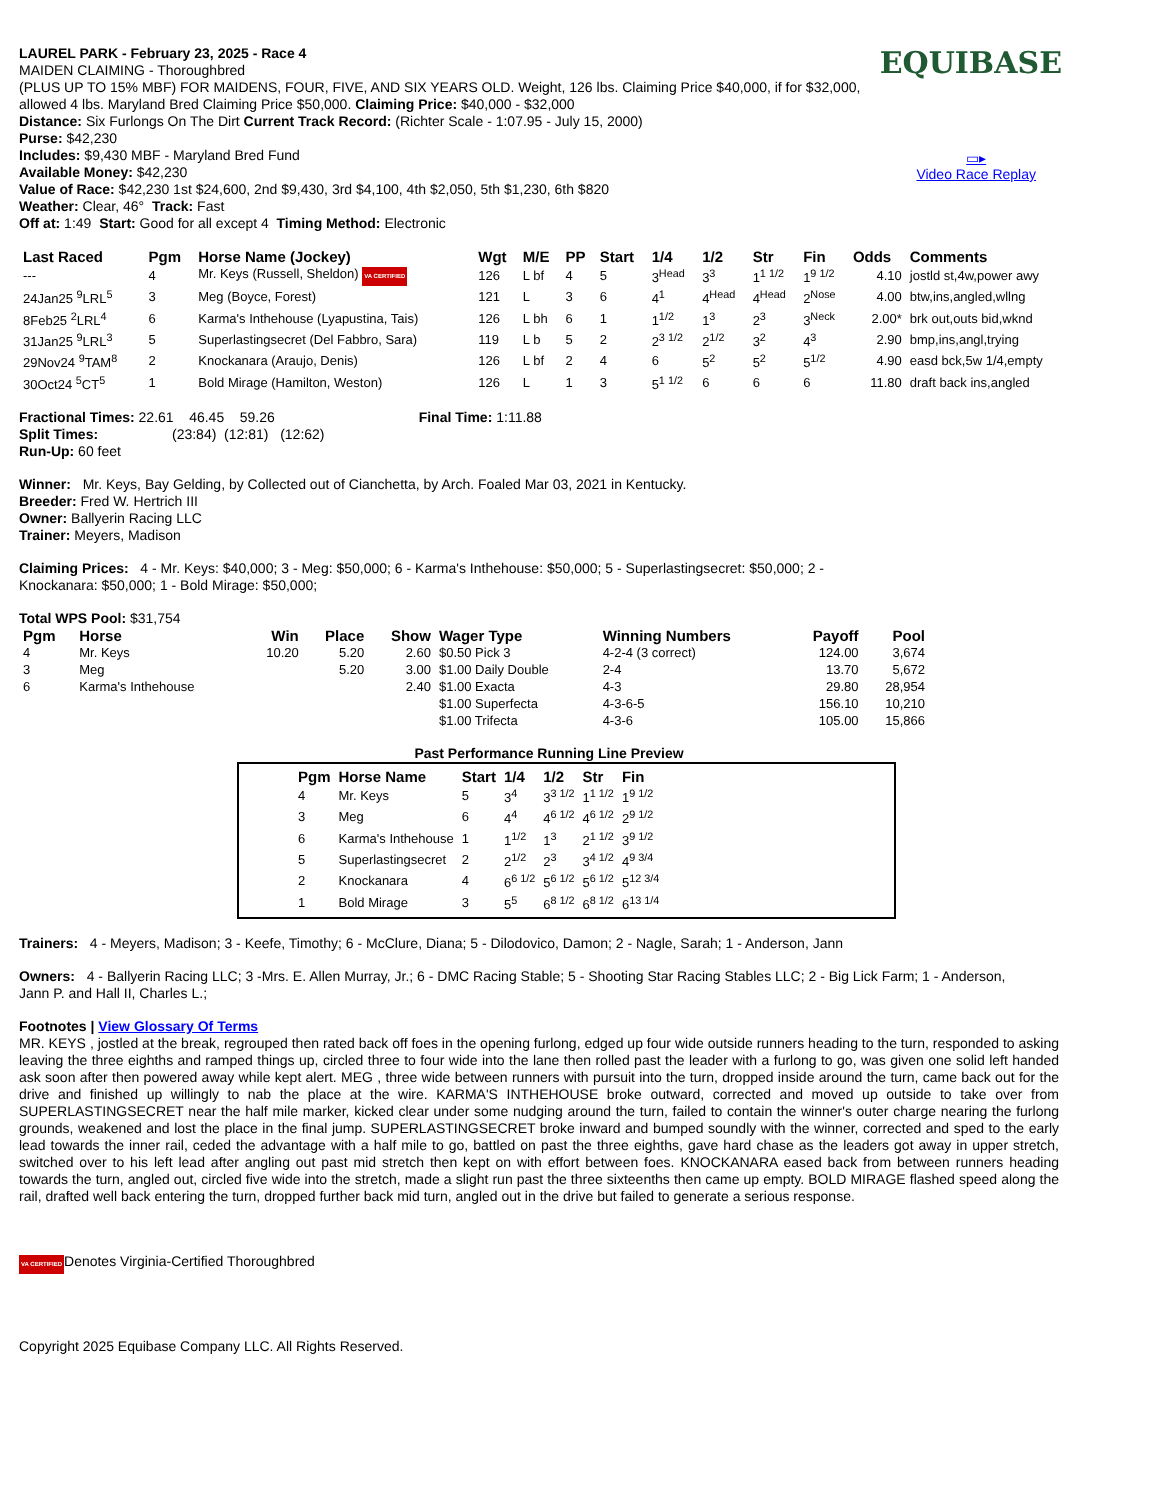EQUIBASE
▭▸
Video Race Replay
LAUREL PARK - February 23, 2025 - Race 4
MAIDEN CLAIMING - Thoroughbred
(PLUS UP TO 15% MBF) FOR MAIDENS, FOUR, FIVE, AND SIX YEARS OLD. Weight, 126 lbs. Claiming Price $40,000, if for $32,000, allowed 4 lbs. Maryland Bred Claiming Price $50,000. Claiming Price: $40,000 - $32,000
Distance: Six Furlongs On The Dirt Current Track Record: (Richter Scale - 1:07.95 - July 15, 2000)
Purse: $42,230
Includes: $9,430 MBF - Maryland Bred Fund
Available Money: $42,230
Value of Race: $42,230 1st $24,600, 2nd $9,430, 3rd $4,100, 4th $2,050, 5th $1,230, 6th $820
Weather: Clear, 46° Track: Fast
Off at: 1:49 Start: Good for all except 4 Timing Method: Electronic
| Last Raced | Pgm | Horse Name (Jockey) | Wgt | M/E | PP | Start | 1/4 | 1/2 | Str | Fin | Odds | Comments |
| --- | --- | --- | --- | --- | --- | --- | --- | --- | --- | --- | --- | --- |
| --- | 4 | Mr. Keys (Russell, Sheldon) VA CERTIFIED | 126 | L bf | 4 | 5 | 3<sup>Head</sup> | 3<sup>3</sup> | 1<sup>1 1/2</sup> | 1<sup>9 1/2</sup> | 4.10 | jostld st,4w,power awy |
| 24Jan25 <sup>9</sup>LRL<sup>5</sup> | 3 | Meg (Boyce, Forest) | 121 | L | 3 | 6 | 4<sup>1</sup> | 4<sup>Head</sup> | 4<sup>Head</sup> | 2<sup>Nose</sup> | 4.00 | btw,ins,angled,wllng |
| 8Feb25 <sup>2</sup>LRL<sup>4</sup> | 6 | Karma's Inthehouse (Lyapustina, Tais) | 126 | L bh | 6 | 1 | 1<sup>1/2</sup> | 1<sup>3</sup> | 2<sup>3</sup> | 3<sup>Neck</sup> | 2.00* | brk out,outs bid,wknd |
| 31Jan25 <sup>9</sup>LRL<sup>3</sup> | 5 | Superlastingsecret (Del Fabbro, Sara) | 119 | L b | 5 | 2 | 2<sup>3 1/2</sup> | 2<sup>1/2</sup> | 3<sup>2</sup> | 4<sup>3</sup> | 2.90 | bmp,ins,angl,trying |
| 29Nov24 <sup>9</sup>TAM<sup>8</sup> | 2 | Knockanara (Araujo, Denis) | 126 | L bf | 2 | 4 | 6 | 5<sup>2</sup> | 5<sup>2</sup> | 5<sup>1/2</sup> | 4.90 | easd bck,5w 1/4,empty |
| 30Oct24 <sup>5</sup>CT<sup>5</sup> | 1 | Bold Mirage (Hamilton, Weston) | 126 | L | 1 | 3 | 5<sup>1 1/2</sup> | 6 | 6 | 6 | 11.80 | draft back ins,angled |
Fractional Times: 22.61 46.45 59.26 Final Time: 1:11.88
Split Times: (23:84) (12:81) (12:62)
Run-Up: 60 feet
Winner: Mr. Keys, Bay Gelding, by Collected out of Cianchetta, by Arch. Foaled Mar 03, 2021 in Kentucky.
Breeder: Fred W. Hertrich III
Owner: Ballyerin Racing LLC
Trainer: Meyers, Madison
Claiming Prices: 4 - Mr. Keys: $40,000; 3 - Meg: $50,000; 6 - Karma's Inthehouse: $50,000; 5 - Superlastingsecret: $50,000; 2 - Knockanara: $50,000; 1 - Bold Mirage: $50,000;
Total WPS Pool: $31,754
| Pgm | Horse | Win | Place | Show | Wager Type | Winning Numbers | Payoff | Pool |
| --- | --- | --- | --- | --- | --- | --- | --- | --- |
| 4 | Mr. Keys | 10.20 | 5.20 | 2.60 | $0.50 Pick 3 | 4-2-4 (3 correct) | 124.00 | 3,674 |
| 3 | Meg | | 5.20 | 3.00 | $1.00 Daily Double | 2-4 | 13.70 | 5,672 |
| 6 | Karma's Inthehouse | | | 2.40 | $1.00 Exacta | 4-3 | 29.80 | 28,954 |
| | | | | | $1.00 Superfecta | 4-3-6-5 | 156.10 | 10,210 |
| | | | | | $1.00 Trifecta | 4-3-6 | 105.00 | 15,866 |
Past Performance Running Line Preview
| Pgm | Horse Name | Start | 1/4 | 1/2 | Str | Fin |
| --- | --- | --- | --- | --- | --- | --- |
| 4 | Mr. Keys | 5 | 3<sup>4</sup> | 3<sup>3 1/2</sup> | 1<sup>1 1/2</sup> | 1<sup>9 1/2</sup> |
| 3 | Meg | 6 | 4<sup>4</sup> | 4<sup>6 1/2</sup> | 4<sup>6 1/2</sup> | 2<sup>9 1/2</sup> |
| 6 | Karma's Inthehouse | 1 | 1<sup>1/2</sup> | 1<sup>3</sup> | 2<sup>1 1/2</sup> | 3<sup>9 1/2</sup> |
| 5 | Superlastingsecret | 2 | 2<sup>1/2</sup> | 2<sup>3</sup> | 3<sup>4 1/2</sup> | 4<sup>9 3/4</sup> |
| 2 | Knockanara | 4 | 6<sup>6 1/2</sup> | 5<sup>6 1/2</sup> | 5<sup>6 1/2</sup> | 5<sup>12 3/4</sup> |
| 1 | Bold Mirage | 3 | 5<sup>5</sup> | 6<sup>8 1/2</sup> | 6<sup>8 1/2</sup> | 6<sup>13 1/4</sup> |
Trainers: 4 - Meyers, Madison; 3 - Keefe, Timothy; 6 - McClure, Diana; 5 - Dilodovico, Damon; 2 - Nagle, Sarah; 1 - Anderson, Jann
Owners: 4 - Ballyerin Racing LLC; 3 -Mrs. E. Allen Murray, Jr.; 6 - DMC Racing Stable; 5 - Shooting Star Racing Stables LLC; 2 - Big Lick Farm; 1 - Anderson, Jann P. and Hall II, Charles L.;
Footnotes | View Glossary Of Terms
MR. KEYS , jostled at the break, regrouped then rated back off foes in the opening furlong, edged up four wide outside runners heading to the turn, responded to asking leaving the three eighths and ramped things up, circled three to four wide into the lane then rolled past the leader with a furlong to go, was given one solid left handed ask soon after then powered away while kept alert. MEG , three wide between runners with pursuit into the turn, dropped inside around the turn, came back out for the drive and finished up willingly to nab the place at the wire. KARMA'S INTHEHOUSE broke outward, corrected and moved up outside to take over from SUPERLASTINGSECRET near the half mile marker, kicked clear under some nudging around the turn, failed to contain the winner's outer charge nearing the furlong grounds, weakened and lost the place in the final jump. SUPERLASTINGSECRET broke inward and bumped soundly with the winner, corrected and sped to the early lead towards the inner rail, ceded the advantage with a half mile to go, battled on past the three eighths, gave hard chase as the leaders got away in upper stretch, switched over to his left lead after angling out past mid stretch then kept on with effort between foes. KNOCKANARA eased back from between runners heading towards the turn, angled out, circled five wide into the stretch, made a slight run past the three sixteenths then came up empty. BOLD MIRAGE flashed speed along the rail, drafted well back entering the turn, dropped further back mid turn, angled out in the drive but failed to generate a serious response.
VA CERTIFIEDDenotes Virginia-Certified Thoroughbred
Copyright 2025 Equibase Company LLC. All Rights Reserved.